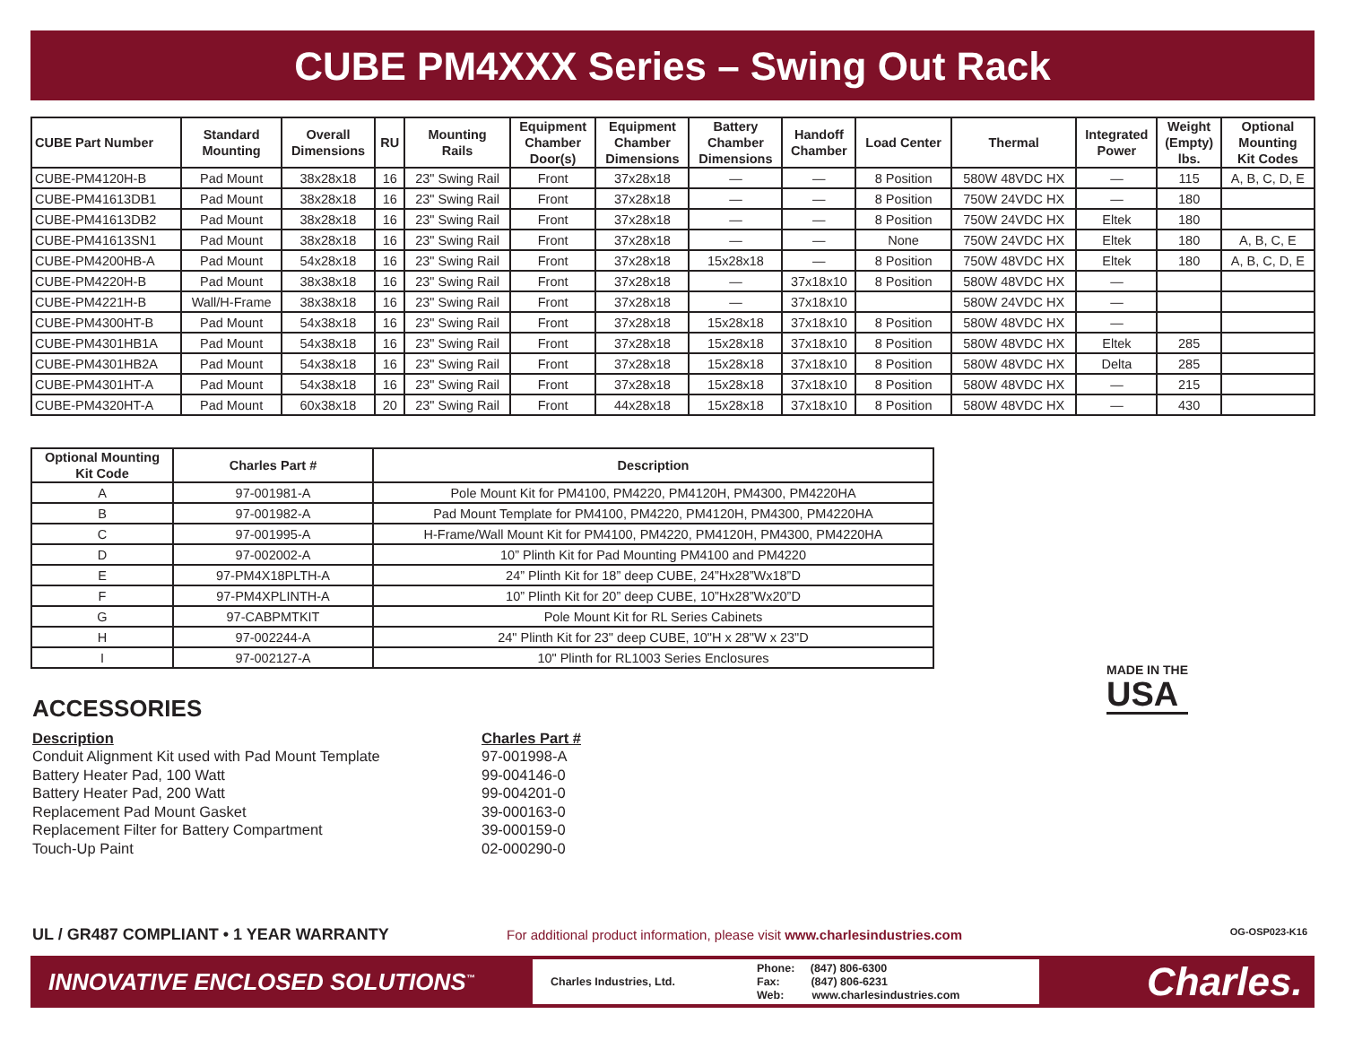CUBE PM4XXX Series – Swing Out Rack
| CUBE Part Number | Standard Mounting | Overall Dimensions | RU | Mounting Rails | Equipment Chamber Door(s) | Equipment Chamber Dimensions | Battery Chamber Dimensions | Handoff Chamber | Load Center | Thermal | Integrated Power | Weight (Empty) lbs. | Optional Mounting Kit Codes |
| --- | --- | --- | --- | --- | --- | --- | --- | --- | --- | --- | --- | --- | --- |
| CUBE-PM4120H-B | Pad Mount | 38x28x18 | 16 | 23" Swing Rail | Front | 37x28x18 | — | — | 8 Position | 580W 48VDC HX | — | 115 | A, B, C, D, E |
| CUBE-PM41613DB1 | Pad Mount | 38x28x18 | 16 | 23" Swing Rail | Front | 37x28x18 | — | — | 8 Position | 750W 24VDC HX | — | 180 | |
| CUBE-PM41613DB2 | Pad Mount | 38x28x18 | 16 | 23" Swing Rail | Front | 37x28x18 | — | — | 8 Position | 750W 24VDC HX | Eltek | 180 | |
| CUBE-PM41613SN1 | Pad Mount | 38x28x18 | 16 | 23" Swing Rail | Front | 37x28x18 | — | — | None | 750W 24VDC HX | Eltek | 180 | A, B, C, E |
| CUBE-PM4200HB-A | Pad Mount | 54x28x18 | 16 | 23" Swing Rail | Front | 37x28x18 | 15x28x18 | — | 8 Position | 750W 48VDC HX | Eltek | 180 | A, B, C, D, E |
| CUBE-PM4220H-B | Pad Mount | 38x38x18 | 16 | 23" Swing Rail | Front | 37x28x18 | — | 37x18x10 | 8 Position | 580W 48VDC HX | — | | |
| CUBE-PM4221H-B | Wall/H-Frame | 38x38x18 | 16 | 23" Swing Rail | Front | 37x28x18 | — | 37x18x10 | | 580W 24VDC HX | — | | |
| CUBE-PM4300HT-B | Pad Mount | 54x38x18 | 16 | 23" Swing Rail | Front | 37x28x18 | 15x28x18 | 37x18x10 | 8 Position | 580W 48VDC HX | — | | |
| CUBE-PM4301HB1A | Pad Mount | 54x38x18 | 16 | 23" Swing Rail | Front | 37x28x18 | 15x28x18 | 37x18x10 | 8 Position | 580W 48VDC HX | Eltek | 285 | |
| CUBE-PM4301HB2A | Pad Mount | 54x38x18 | 16 | 23" Swing Rail | Front | 37x28x18 | 15x28x18 | 37x18x10 | 8 Position | 580W 48VDC HX | Delta | 285 | |
| CUBE-PM4301HT-A | Pad Mount | 54x38x18 | 16 | 23" Swing Rail | Front | 37x28x18 | 15x28x18 | 37x18x10 | 8 Position | 580W 48VDC HX | — | 215 | |
| CUBE-PM4320HT-A | Pad Mount | 60x38x18 | 20 | 23" Swing Rail | Front | 44x28x18 | 15x28x18 | 37x18x10 | 8 Position | 580W 48VDC HX | — | 430 | |
| Optional Mounting Kit Code | Charles Part # | Description |
| --- | --- | --- |
| A | 97-001981-A | Pole Mount Kit for PM4100, PM4220, PM4120H, PM4300, PM4220HA |
| B | 97-001982-A | Pad Mount Template for PM4100, PM4220, PM4120H, PM4300, PM4220HA |
| C | 97-001995-A | H-Frame/Wall Mount Kit for PM4100, PM4220, PM4120H, PM4300, PM4220HA |
| D | 97-002002-A | 10” Plinth Kit for Pad Mounting PM4100 and PM4220 |
| E | 97-PM4X18PLTH-A | 24” Plinth Kit for 18” deep CUBE, 24”Hx28”Wx18”D |
| F | 97-PM4XPLINTH-A | 10” Plinth Kit for 20” deep CUBE, 10”Hx28”Wx20”D |
| G | 97-CABPMTKIT | Pole Mount Kit for RL Series Cabinets |
| H | 97-002244-A | 24" Plinth Kit for 23" deep CUBE, 10"H x 28"W x 23"D |
| I | 97-002127-A | 10" Plinth for RL1003 Series Enclosures |
ACCESSORIES
Description Charles Part #
Conduit Alignment Kit used with Pad Mount Template 97-001998-A
Battery Heater Pad, 100 Watt 99-004146-0
Battery Heater Pad, 200 Watt 99-004201-0
Replacement Pad Mount Gasket 39-000163-0
Replacement Filter for Battery Compartment 39-000159-0
Touch-Up Paint 02-000290-0
MADE IN THE
USA
UL / GR487 COMPLIANT • 1 YEAR WARRANTY
For additional product information, please visit www.charlesindustries.com
OG-OSP023-K16
INNOVATIVE ENCLOSED SOLUTIONS<sup>™</sup>
Charles Industries, Ltd. Phone: (847) 806-6300
Fax: (847) 806-6231
Web: www.charlesindustries.com
Charles.